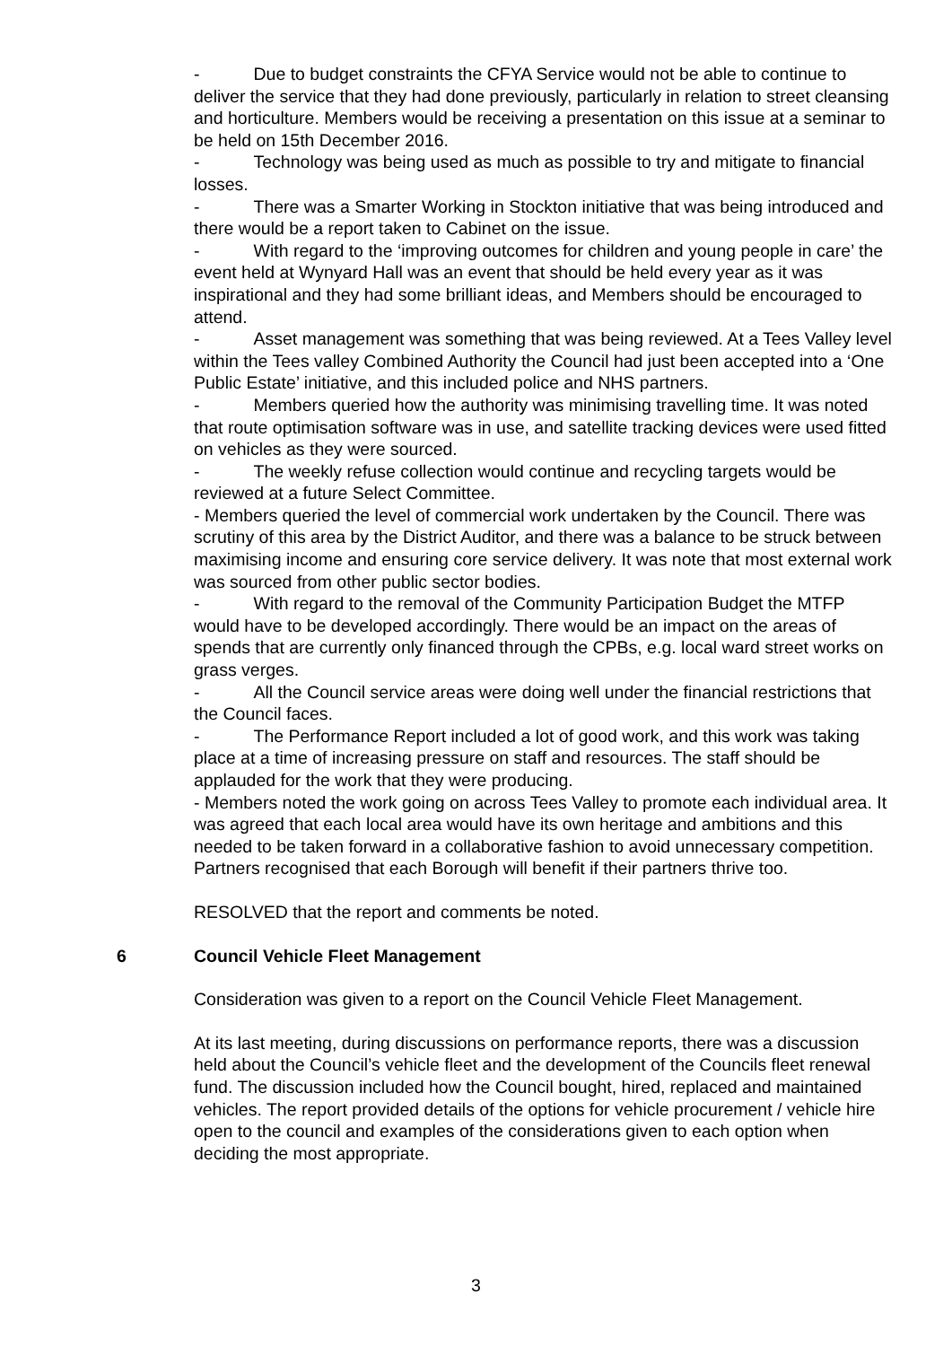- Due to budget constraints the CFYA Service would not be able to continue to deliver the service that they had done previously, particularly in relation to street cleansing and horticulture. Members would be receiving a presentation on this issue at a seminar to be held on 15th December 2016.
- Technology was being used as much as possible to try and mitigate to financial losses.
- There was a Smarter Working in Stockton initiative that was being introduced and there would be a report taken to Cabinet on the issue.
- With regard to the ‘improving outcomes for children and young people in care’ the event held at Wynyard Hall was an event that should be held every year as it was inspirational and they had some brilliant ideas, and Members should be encouraged to attend.
- Asset management was something that was being reviewed. At a Tees Valley level within the Tees valley Combined Authority the Council had just been accepted into a ‘One Public Estate’ initiative, and this included police and NHS partners.
- Members queried how the authority was minimising travelling time. It was noted that route optimisation software was in use, and satellite tracking devices were used fitted on vehicles as they were sourced.
- The weekly refuse collection would continue and recycling targets would be reviewed at a future Select Committee.
- Members queried the level of commercial work undertaken by the Council. There was scrutiny of this area by the District Auditor, and there was a balance to be struck between maximising income and ensuring core service delivery. It was note that most external work was sourced from other public sector bodies.
- With regard to the removal of the Community Participation Budget the MTFP would have to be developed accordingly. There would be an impact on the areas of spends that are currently only financed through the CPBs, e.g. local ward street works on grass verges.
- All the Council service areas were doing well under the financial restrictions that the Council faces.
- The Performance Report included a lot of good work, and this work was taking place at a time of increasing pressure on staff and resources. The staff should be applauded for the work that they were producing.
- Members noted the work going on across Tees Valley to promote each individual area. It was agreed that each local area would have its own heritage and ambitions and this needed to be taken forward in a collaborative fashion to avoid unnecessary competition. Partners recognised that each Borough will benefit if their partners thrive too.
RESOLVED that the report and comments be noted.
6 Council Vehicle Fleet Management
Consideration was given to a report on the Council Vehicle Fleet Management.
At its last meeting, during discussions on performance reports, there was a discussion held about the Council’s vehicle fleet and the development of the Councils fleet renewal fund. The discussion included how the Council bought, hired, replaced and maintained vehicles. The report provided details of the options for vehicle procurement / vehicle hire open to the council and examples of the considerations given to each option when deciding the most appropriate.
3